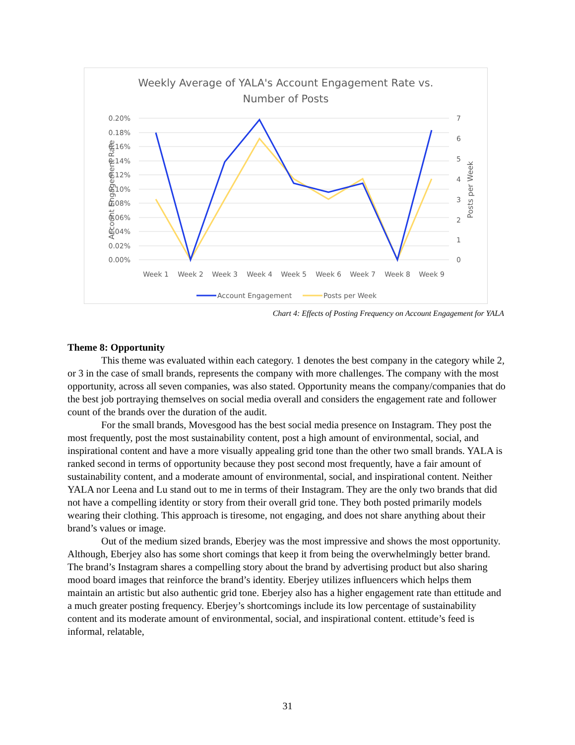Weekly Average of YALA's Account Engagement Rate vs.
Number of Posts
0.20%
0.18%
0.16%
0.14%
0.12%
0.10%
0.08%
0.06%
0.04%
0.02%
0.00%
7
6
5
4
3
2
1
0
Account Engagement Rate
Posts per Week
Week 1
Week 2
Week 3
Week 4
Week 5
Week 6
Week 7
Week 8
Week 9
Account Engagement
Posts per Week
Chart 4: Effects of Posting Frequency on Account Engagement for YALA
Theme 8: Opportunity
This theme was evaluated within each category. 1 denotes the best company in the category while 2, or 3 in the case of small brands, represents the company with more challenges. The company with the most opportunity, across all seven companies, was also stated. Opportunity means the company/companies that do the best job portraying themselves on social media overall and considers the engagement rate and follower count of the brands over the duration of the audit.
For the small brands, Movesgood has the best social media presence on Instagram. They post the most frequently, post the most sustainability content, post a high amount of environmental, social, and inspirational content and have a more visually appealing grid tone than the other two small brands. YALA is ranked second in terms of opportunity because they post second most frequently, have a fair amount of sustainability content, and a moderate amount of environmental, social, and inspirational content. Neither YALA nor Leena and Lu stand out to me in terms of their Instagram. They are the only two brands that did not have a compelling identity or story from their overall grid tone. They both posted primarily models wearing their clothing. This approach is tiresome, not engaging, and does not share anything about their brand’s values or image.
Out of the medium sized brands, Eberjey was the most impressive and shows the most opportunity. Although, Eberjey also has some short comings that keep it from being the overwhelmingly better brand. The brand’s Instagram shares a compelling story about the brand by advertising product but also sharing mood board images that reinforce the brand’s identity. Eberjey utilizes influencers which helps them maintain an artistic but also authentic grid tone. Eberjey also has a higher engagement rate than ettitude and a much greater posting frequency. Eberjey’s shortcomings include its low percentage of sustainability content and its moderate amount of environmental, social, and inspirational content. ettitude’s feed is informal, relatable,
31